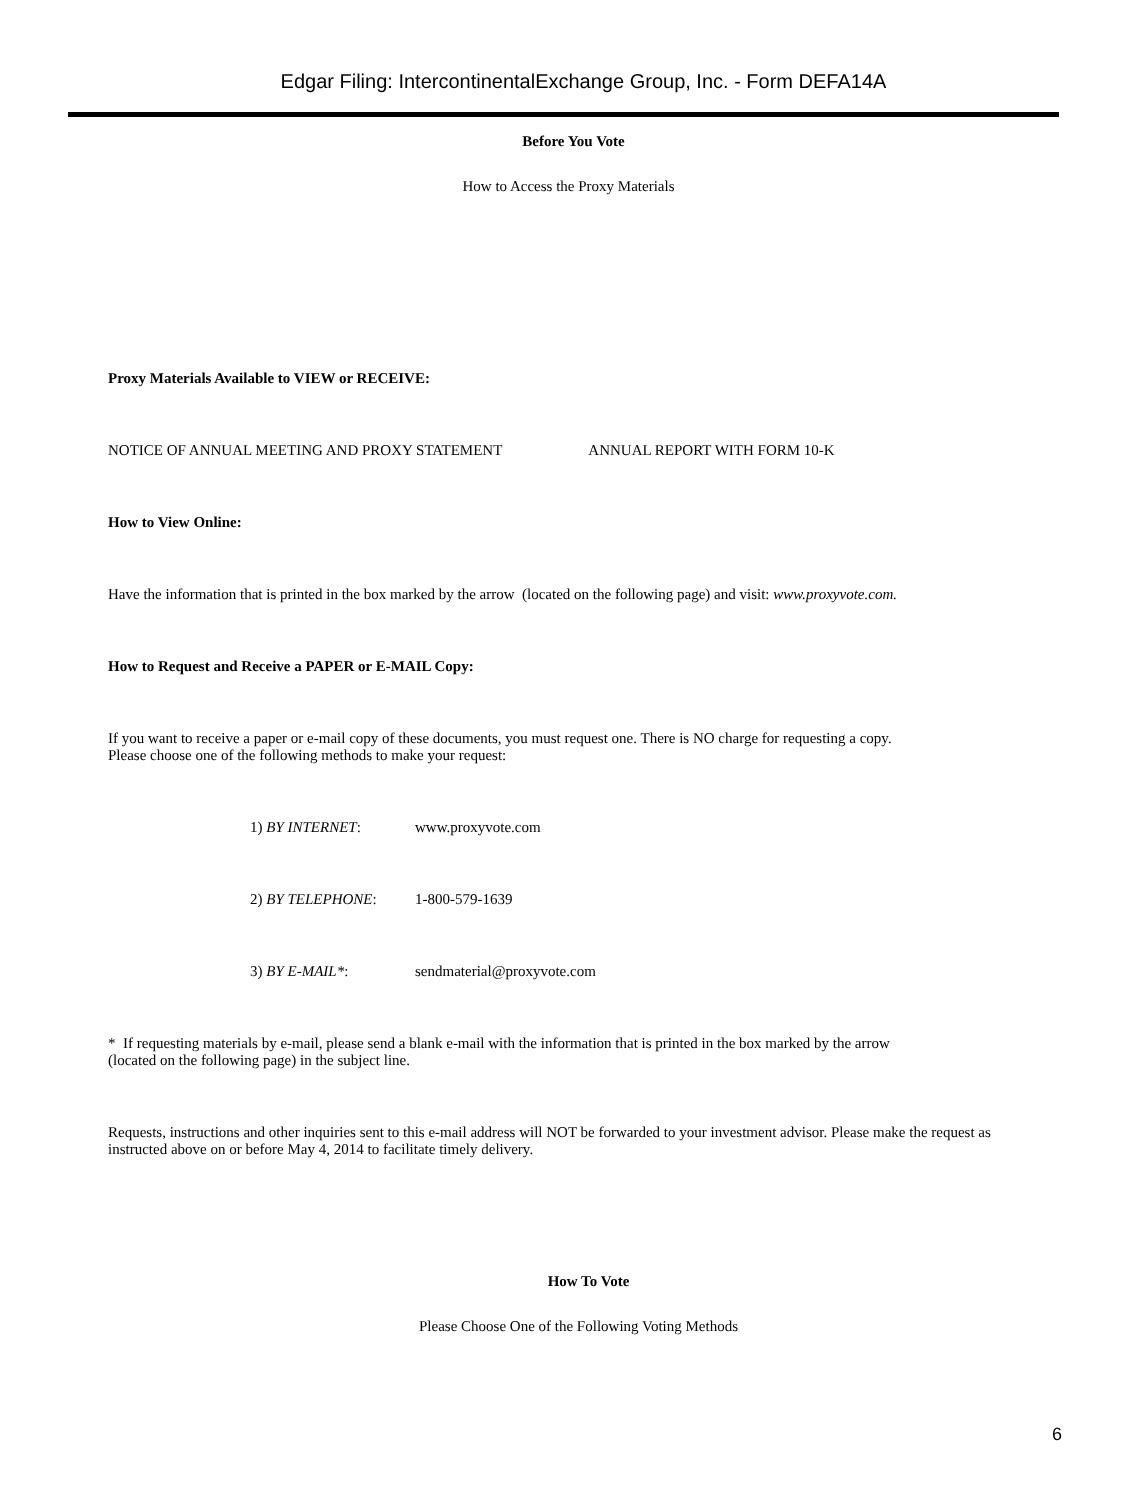Edgar Filing: IntercontinentalExchange Group, Inc. - Form DEFA14A
Before You Vote
How to Access the Proxy Materials
Proxy Materials Available to VIEW or RECEIVE:
NOTICE OF ANNUAL MEETING AND PROXY STATEMENT ANNUAL REPORT WITH FORM 10-K
How to View Online:
Have the information that is printed in the box marked by the arrow (located on the following page) and visit: www.proxyvote.com.
How to Request and Receive a PAPER or E-MAIL Copy:
If you want to receive a paper or e-mail copy of these documents, you must request one. There is NO charge for requesting a copy.
Please choose one of the following methods to make your request:
1) BY INTERNET: www.proxyvote.com
2) BY TELEPHONE: 1-800-579-1639
3) BY E-MAIL*: sendmaterial@proxyvote.com
* If requesting materials by e-mail, please send a blank e-mail with the information that is printed in the box marked by the arrow
(located on the following page) in the subject line.
Requests, instructions and other inquiries sent to this e-mail address will NOT be forwarded to your investment advisor. Please make the request as instructed above on or before May 4, 2014 to facilitate timely delivery.
How To Vote
Please Choose One of the Following Voting Methods
6